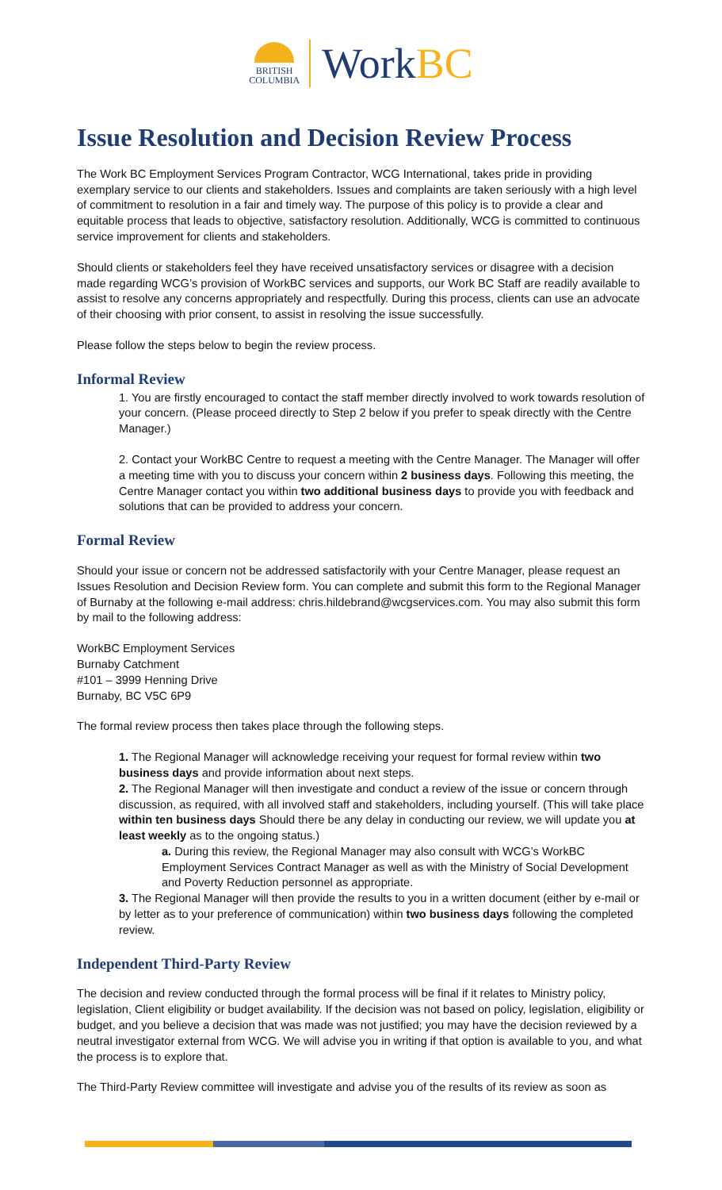BRITISH
COLUMBIA
WorkBC
Issue Resolution and Decision Review Process
The Work BC Employment Services Program Contractor, WCG International, takes pride in providing exemplary service to our clients and stakeholders. Issues and complaints are taken seriously with a high level of commitment to resolution in a fair and timely way. The purpose of this policy is to provide a clear and equitable process that leads to objective, satisfactory resolution. Additionally, WCG is committed to continuous service improvement for clients and stakeholders.
Should clients or stakeholders feel they have received unsatisfactory services or disagree with a decision made regarding WCG’s provision of WorkBC services and supports, our Work BC Staff are readily available to assist to resolve any concerns appropriately and respectfully. During this process, clients can use an advocate of their choosing with prior consent, to assist in resolving the issue successfully.
Please follow the steps below to begin the review process.
Informal Review
1. You are firstly encouraged to contact the staff member directly involved to work towards resolution of your concern. (Please proceed directly to Step 2 below if you prefer to speak directly with the Centre Manager.)
2. Contact your WorkBC Centre to request a meeting with the Centre Manager. The Manager will offer a meeting time with you to discuss your concern within 2 business days. Following this meeting, the Centre Manager contact you within two additional business days to provide you with feedback and solutions that can be provided to address your concern.
Formal Review
Should your issue or concern not be addressed satisfactorily with your Centre Manager, please request an Issues Resolution and Decision Review form. You can complete and submit this form to the Regional Manager of Burnaby at the following e-mail address: chris.hildebrand@wcgservices.com. You may also submit this form by mail to the following address:
WorkBC Employment Services
Burnaby Catchment
#101 – 3999 Henning Drive
Burnaby, BC V5C 6P9
The formal review process then takes place through the following steps.
1. The Regional Manager will acknowledge receiving your request for formal review within two business days and provide information about next steps.
2. The Regional Manager will then investigate and conduct a review of the issue or concern through discussion, as required, with all involved staff and stakeholders, including yourself. (This will take place within ten business days Should there be any delay in conducting our review, we will update you at least weekly as to the ongoing status.)
a. During this review, the Regional Manager may also consult with WCG’s WorkBC Employment Services Contract Manager as well as with the Ministry of Social Development and Poverty Reduction personnel as appropriate.
3. The Regional Manager will then provide the results to you in a written document (either by e-mail or by letter as to your preference of communication) within two business days following the completed review.
Independent Third-Party Review
The decision and review conducted through the formal process will be final if it relates to Ministry policy, legislation, Client eligibility or budget availability. If the decision was not based on policy, legislation, eligibility or budget, and you believe a decision that was made was not justified; you may have the decision reviewed by a neutral investigator external from WCG. We will advise you in writing if that option is available to you, and what the process is to explore that.
The Third-Party Review committee will investigate and advise you of the results of its review as soon as